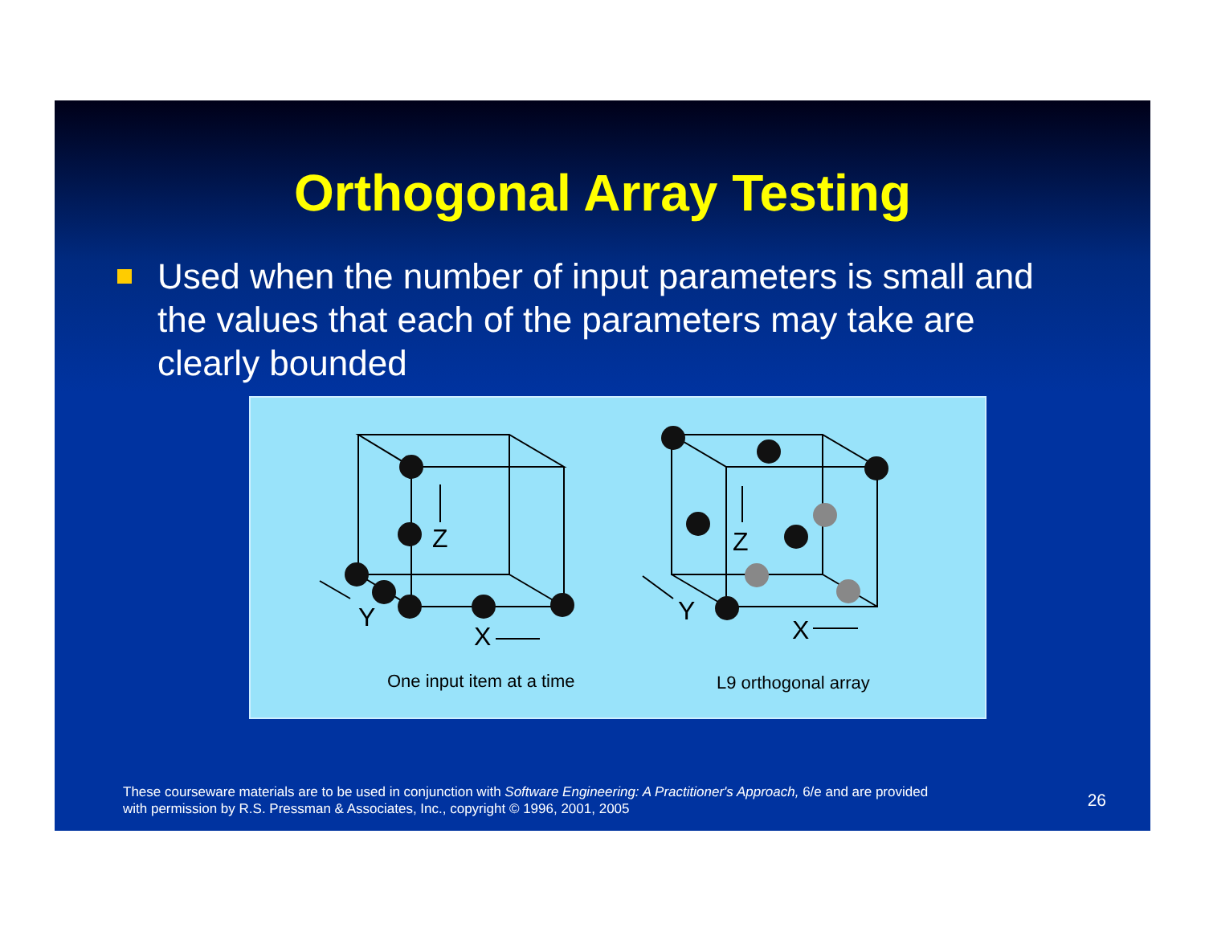Orthogonal Array Testing
Used when the number of input parameters is small and the values that each of the parameters may take are clearly bounded
Z
Y
X
Z
Y
X
One input item at a time
L9 orthogonal array
These courseware materials are to be used in conjunction with Software Engineering: A Practitioner's Approach, 6/e and are provided
with permission by R.S. Pressman & Associates, Inc., copyright © 1996, 2001, 2005
26